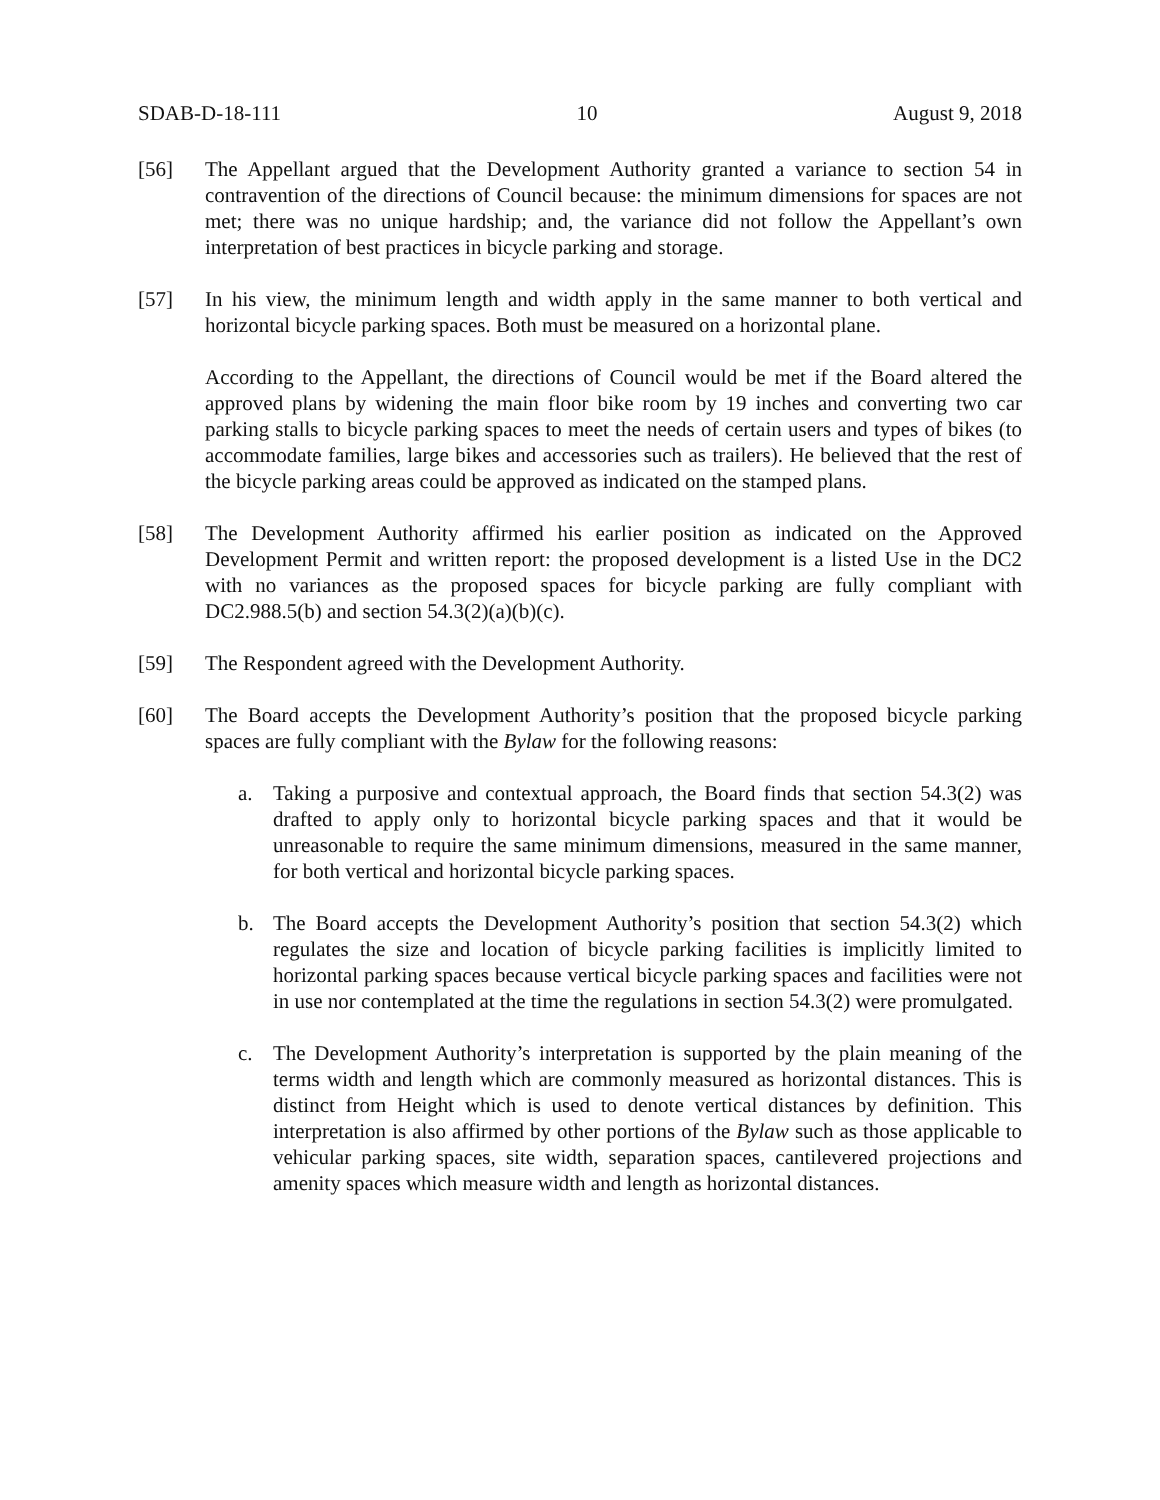SDAB-D-18-111 10 August 9, 2018
[56] The Appellant argued that the Development Authority granted a variance to section 54 in contravention of the directions of Council because: the minimum dimensions for spaces are not met; there was no unique hardship; and, the variance did not follow the Appellant’s own interpretation of best practices in bicycle parking and storage.
[57] In his view, the minimum length and width apply in the same manner to both vertical and horizontal bicycle parking spaces. Both must be measured on a horizontal plane.
According to the Appellant, the directions of Council would be met if the Board altered the approved plans by widening the main floor bike room by 19 inches and converting two car parking stalls to bicycle parking spaces to meet the needs of certain users and types of bikes (to accommodate families, large bikes and accessories such as trailers). He believed that the rest of the bicycle parking areas could be approved as indicated on the stamped plans.
[58] The Development Authority affirmed his earlier position as indicated on the Approved Development Permit and written report: the proposed development is a listed Use in the DC2 with no variances as the proposed spaces for bicycle parking are fully compliant with DC2.988.5(b) and section 54.3(2)(a)(b)(c).
[59] The Respondent agreed with the Development Authority.
[60] The Board accepts the Development Authority’s position that the proposed bicycle parking spaces are fully compliant with the Bylaw for the following reasons:
a. Taking a purposive and contextual approach, the Board finds that section 54.3(2) was drafted to apply only to horizontal bicycle parking spaces and that it would be unreasonable to require the same minimum dimensions, measured in the same manner, for both vertical and horizontal bicycle parking spaces.
b. The Board accepts the Development Authority’s position that section 54.3(2) which regulates the size and location of bicycle parking facilities is implicitly limited to horizontal parking spaces because vertical bicycle parking spaces and facilities were not in use nor contemplated at the time the regulations in section 54.3(2) were promulgated.
c. The Development Authority’s interpretation is supported by the plain meaning of the terms width and length which are commonly measured as horizontal distances. This is distinct from Height which is used to denote vertical distances by definition. This interpretation is also affirmed by other portions of the Bylaw such as those applicable to vehicular parking spaces, site width, separation spaces, cantilevered projections and amenity spaces which measure width and length as horizontal distances.